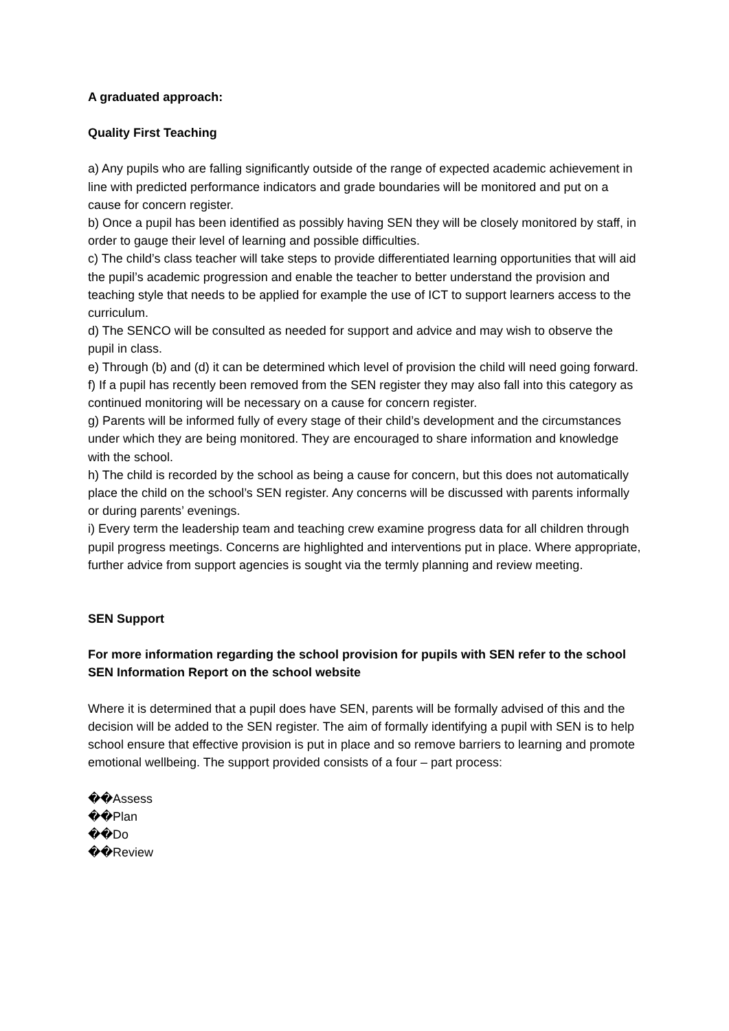A graduated approach:
Quality First Teaching
a) Any pupils who are falling significantly outside of the range of expected academic achievement in line with predicted performance indicators and grade boundaries will be monitored and put on a cause for concern register.
b) Once a pupil has been identified as possibly having SEN they will be closely monitored by staff, in order to gauge their level of learning and possible difficulties.
c) The child’s class teacher will take steps to provide differentiated learning opportunities that will aid the pupil’s academic progression and enable the teacher to better understand the provision and teaching style that needs to be applied for example the use of ICT to support learners access to the curriculum.
d) The SENCO will be consulted as needed for support and advice and may wish to observe the pupil in class.
e) Through (b) and (d) it can be determined which level of provision the child will need going forward.
f) If a pupil has recently been removed from the SEN register they may also fall into this category as continued monitoring will be necessary on a cause for concern register.
g) Parents will be informed fully of every stage of their child’s development and the circumstances under which they are being monitored. They are encouraged to share information and knowledge with the school.
h) The child is recorded by the school as being a cause for concern, but this does not automatically place the child on the school’s SEN register. Any concerns will be discussed with parents informally or during parents’ evenings.
i) Every term the leadership team and teaching crew examine progress data for all children through pupil progress meetings. Concerns are highlighted and interventions put in place. Where appropriate, further advice from support agencies is sought via the termly planning and review meeting.
SEN Support
For more information regarding the school provision for pupils with SEN refer to the school SEN Information Report on the school website
Where it is determined that a pupil does have SEN, parents will be formally advised of this and the decision will be added to the SEN register. The aim of formally identifying a pupil with SEN is to help school ensure that effective provision is put in place and so remove barriers to learning and promote emotional wellbeing. The support provided consists of a four – part process:
��Assess
��Plan
��Do
��Review